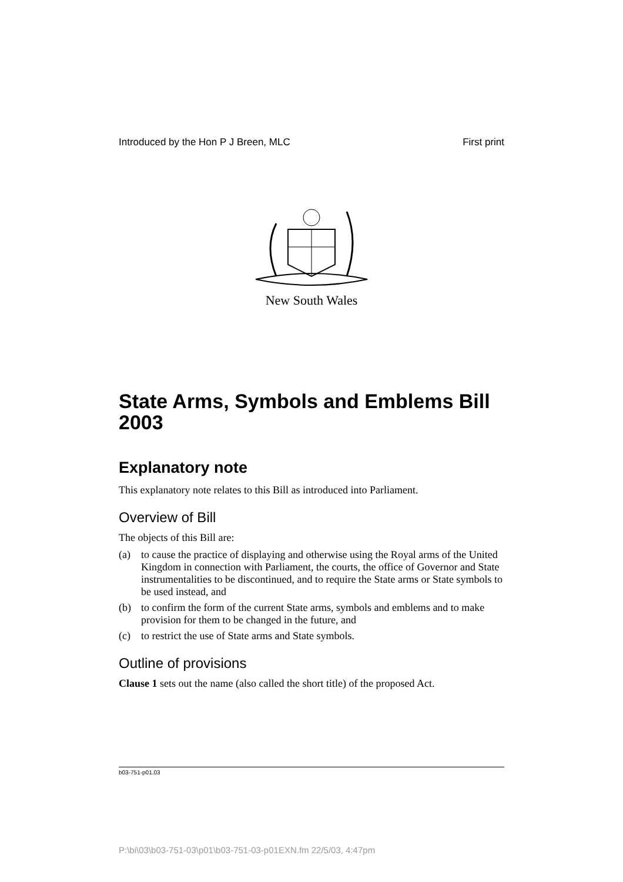Introduced by the Hon P J Breen, MLC First print
New South Wales
State Arms, Symbols and Emblems Bill 2003
Explanatory note
This explanatory note relates to this Bill as introduced into Parliament.
Overview of Bill
The objects of this Bill are:
(a) to cause the practice of displaying and otherwise using the Royal arms of the United Kingdom in connection with Parliament, the courts, the office of Governor and State instrumentalities to be discontinued, and to require the State arms or State symbols to be used instead, and
(b) to confirm the form of the current State arms, symbols and emblems and to make provision for them to be changed in the future, and
(c) to restrict the use of State arms and State symbols.
Outline of provisions
Clause 1 sets out the name (also called the short title) of the proposed Act.
b03-751-p01.03
P:\bi\03\b03-751-03\p01\b03-751-03-p01EXN.fm 22/5/03, 4:47pm